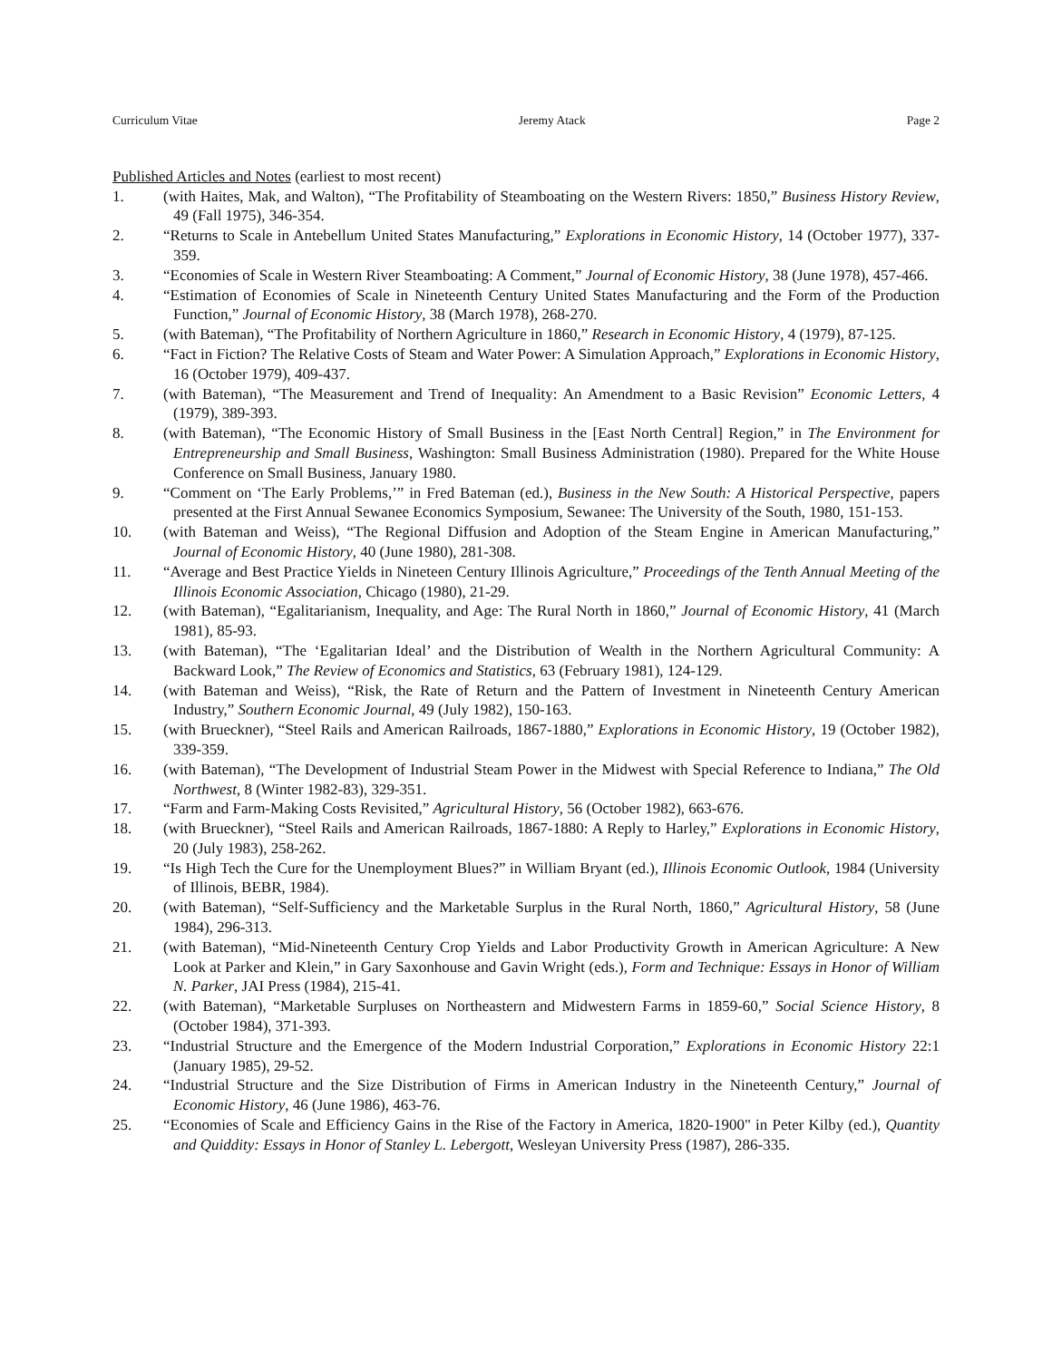Curriculum Vitae Jeremy Atack Page 2
Published Articles and Notes (earliest to most recent)
1. (with Haites, Mak, and Walton), “The Profitability of Steamboating on the Western Rivers: 1850,” Business History Review, 49 (Fall 1975), 346-354.
2. “Returns to Scale in Antebellum United States Manufacturing,” Explorations in Economic History, 14 (October 1977), 337-359.
3. “Economies of Scale in Western River Steamboating: A Comment,” Journal of Economic History, 38 (June 1978), 457-466.
4. “Estimation of Economies of Scale in Nineteenth Century United States Manufacturing and the Form of the Production Function,” Journal of Economic History, 38 (March 1978), 268-270.
5. (with Bateman), “The Profitability of Northern Agriculture in 1860,” Research in Economic History, 4 (1979), 87-125.
6. “Fact in Fiction? The Relative Costs of Steam and Water Power: A Simulation Approach,” Explorations in Economic History, 16 (October 1979), 409-437.
7. (with Bateman), “The Measurement and Trend of Inequality: An Amendment to a Basic Revision” Economic Letters, 4 (1979), 389-393.
8. (with Bateman), “The Economic History of Small Business in the [East North Central] Region,” in The Environment for Entrepreneurship and Small Business, Washington: Small Business Administration (1980). Prepared for the White House Conference on Small Business, January 1980.
9. “Comment on ‘The Early Problems,’” in Fred Bateman (ed.), Business in the New South: A Historical Perspective, papers presented at the First Annual Sewanee Economics Symposium, Sewanee: The University of the South, 1980, 151-153.
10. (with Bateman and Weiss), “The Regional Diffusion and Adoption of the Steam Engine in American Manufacturing,” Journal of Economic History, 40 (June 1980), 281-308.
11. “Average and Best Practice Yields in Nineteen Century Illinois Agriculture,” Proceedings of the Tenth Annual Meeting of the Illinois Economic Association, Chicago (1980), 21-29.
12. (with Bateman), “Egalitarianism, Inequality, and Age: The Rural North in 1860,” Journal of Economic History, 41 (March 1981), 85-93.
13. (with Bateman), “The ‘Egalitarian Ideal’ and the Distribution of Wealth in the Northern Agricultural Community: A Backward Look,” The Review of Economics and Statistics, 63 (February 1981), 124-129.
14. (with Bateman and Weiss), “Risk, the Rate of Return and the Pattern of Investment in Nineteenth Century American Industry,” Southern Economic Journal, 49 (July 1982), 150-163.
15. (with Brueckner), “Steel Rails and American Railroads, 1867-1880,” Explorations in Economic History, 19 (October 1982), 339-359.
16. (with Bateman), “The Development of Industrial Steam Power in the Midwest with Special Reference to Indiana,” The Old Northwest, 8 (Winter 1982-83), 329-351.
17. “Farm and Farm-Making Costs Revisited,” Agricultural History, 56 (October 1982), 663-676.
18. (with Brueckner), “Steel Rails and American Railroads, 1867-1880: A Reply to Harley,” Explorations in Economic History, 20 (July 1983), 258-262.
19. “Is High Tech the Cure for the Unemployment Blues?” in William Bryant (ed.), Illinois Economic Outlook, 1984 (University of Illinois, BEBR, 1984).
20. (with Bateman), “Self-Sufficiency and the Marketable Surplus in the Rural North, 1860,” Agricultural History, 58 (June 1984), 296-313.
21. (with Bateman), “Mid-Nineteenth Century Crop Yields and Labor Productivity Growth in American Agriculture: A New Look at Parker and Klein,” in Gary Saxonhouse and Gavin Wright (eds.), Form and Technique: Essays in Honor of William N. Parker, JAI Press (1984), 215-41.
22. (with Bateman), “Marketable Surpluses on Northeastern and Midwestern Farms in 1859-60,” Social Science History, 8 (October 1984), 371-393.
23. “Industrial Structure and the Emergence of the Modern Industrial Corporation,” Explorations in Economic History 22:1 (January 1985), 29-52.
24. “Industrial Structure and the Size Distribution of Firms in American Industry in the Nineteenth Century,” Journal of Economic History, 46 (June 1986), 463-76.
25. “Economies of Scale and Efficiency Gains in the Rise of the Factory in America, 1820-1900" in Peter Kilby (ed.), Quantity and Quiddity: Essays in Honor of Stanley L. Lebergott, Wesleyan University Press (1987), 286-335.